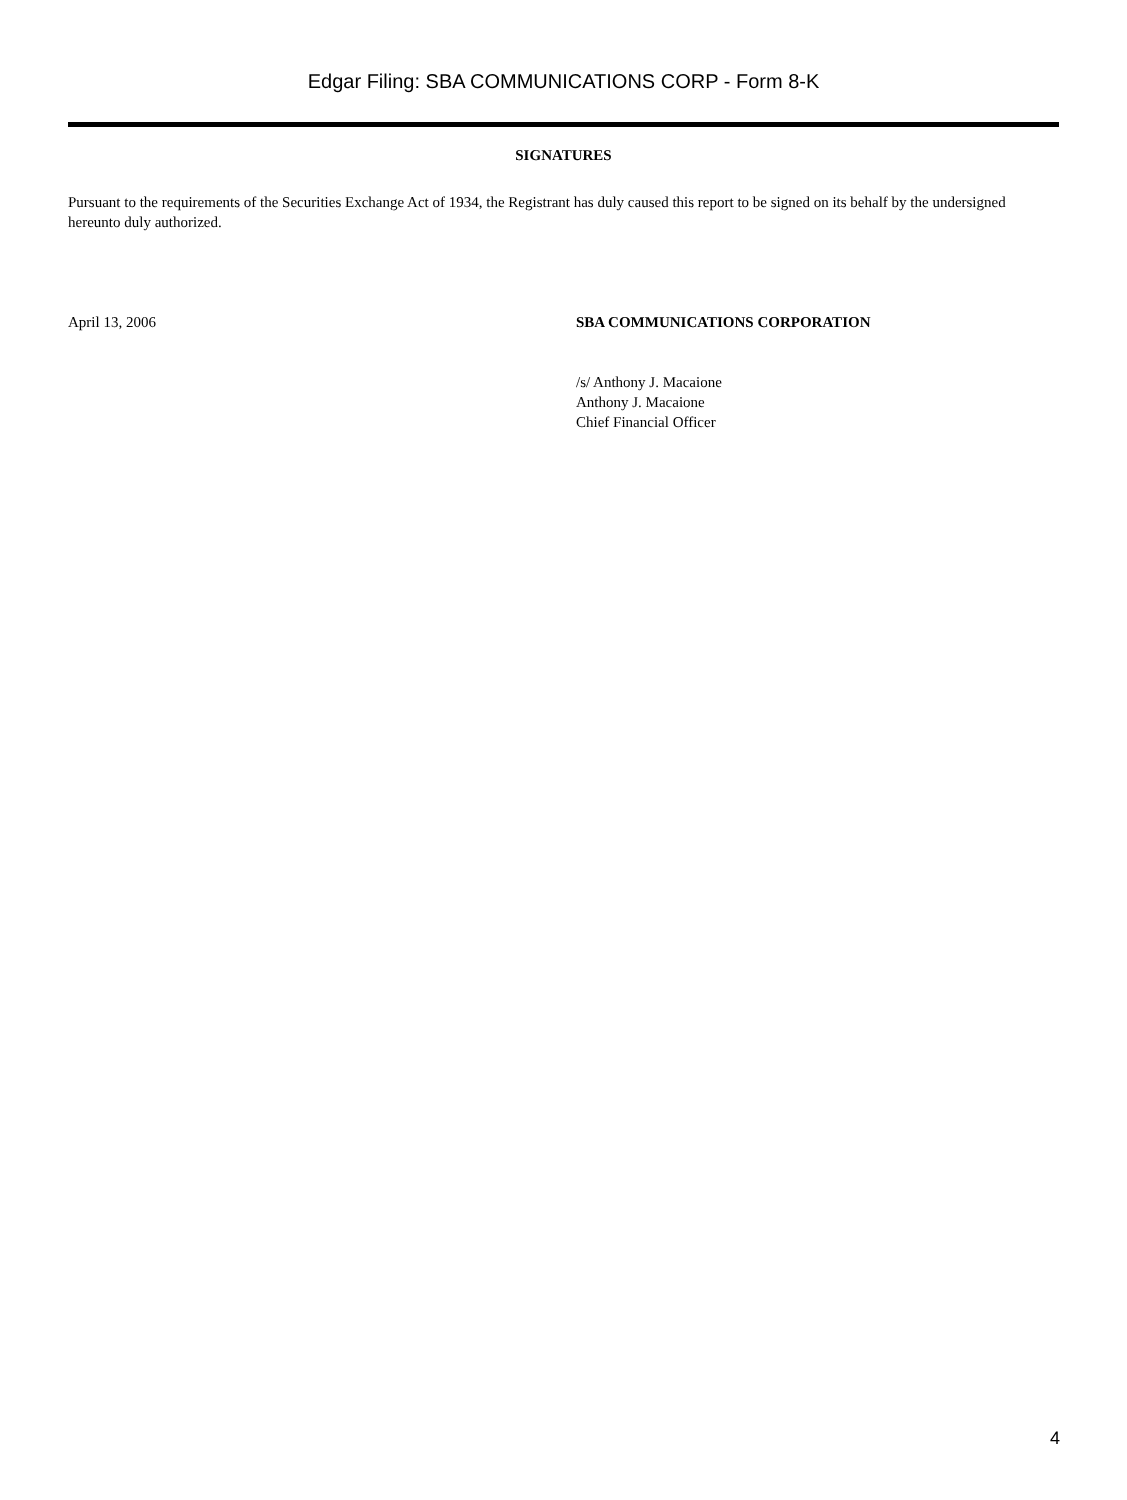Edgar Filing: SBA COMMUNICATIONS CORP - Form 8-K
SIGNATURES
Pursuant to the requirements of the Securities Exchange Act of 1934, the Registrant has duly caused this report to be signed on its behalf by the undersigned hereunto duly authorized.
April 13, 2006 SBA COMMUNICATIONS CORPORATION
/s/ Anthony J. Macaione
Anthony J. Macaione
Chief Financial Officer
4